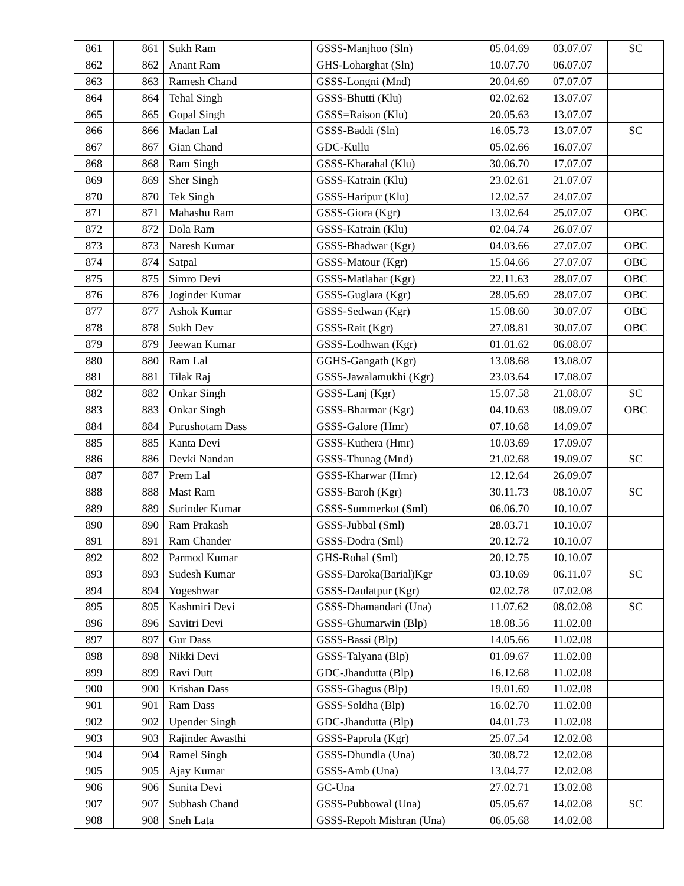| 861 | 861 | Sukh Ram | GSSS-Manjhoo (Sln) | 05.04.69 | 03.07.07 | SC |
| 862 | 862 | Anant Ram | GHS-Loharghat (Sln) | 10.07.70 | 06.07.07 | |
| 863 | 863 | Ramesh Chand | GSSS-Longni (Mnd) | 20.04.69 | 07.07.07 | |
| 864 | 864 | Tehal Singh | GSSS-Bhutti (Klu) | 02.02.62 | 13.07.07 | |
| 865 | 865 | Gopal Singh | GSSS=Raison (Klu) | 20.05.63 | 13.07.07 | |
| 866 | 866 | Madan Lal | GSSS-Baddi (Sln) | 16.05.73 | 13.07.07 | SC |
| 867 | 867 | Gian Chand | GDC-Kullu | 05.02.66 | 16.07.07 | |
| 868 | 868 | Ram Singh | GSSS-Kharahal (Klu) | 30.06.70 | 17.07.07 | |
| 869 | 869 | Sher Singh | GSSS-Katrain (Klu) | 23.02.61 | 21.07.07 | |
| 870 | 870 | Tek Singh | GSSS-Haripur (Klu) | 12.02.57 | 24.07.07 | |
| 871 | 871 | Mahashu Ram | GSSS-Giora (Kgr) | 13.02.64 | 25.07.07 | OBC |
| 872 | 872 | Dola Ram | GSSS-Katrain (Klu) | 02.04.74 | 26.07.07 | |
| 873 | 873 | Naresh Kumar | GSSS-Bhadwar (Kgr) | 04.03.66 | 27.07.07 | OBC |
| 874 | 874 | Satpal | GSSS-Matour (Kgr) | 15.04.66 | 27.07.07 | OBC |
| 875 | 875 | Simro Devi | GSSS-Matlahar (Kgr) | 22.11.63 | 28.07.07 | OBC |
| 876 | 876 | Joginder Kumar | GSSS-Guglara (Kgr) | 28.05.69 | 28.07.07 | OBC |
| 877 | 877 | Ashok Kumar | GSSS-Sedwan (Kgr) | 15.08.60 | 30.07.07 | OBC |
| 878 | 878 | Sukh Dev | GSSS-Rait (Kgr) | 27.08.81 | 30.07.07 | OBC |
| 879 | 879 | Jeewan Kumar | GSSS-Lodhwan (Kgr) | 01.01.62 | 06.08.07 | |
| 880 | 880 | Ram Lal | GGHS-Gangath (Kgr) | 13.08.68 | 13.08.07 | |
| 881 | 881 | Tilak Raj | GSSS-Jawalamukhi (Kgr) | 23.03.64 | 17.08.07 | |
| 882 | 882 | Onkar Singh | GSSS-Lanj (Kgr) | 15.07.58 | 21.08.07 | SC |
| 883 | 883 | Onkar Singh | GSSS-Bharmar (Kgr) | 04.10.63 | 08.09.07 | OBC |
| 884 | 884 | Purushotam Dass | GSSS-Galore (Hmr) | 07.10.68 | 14.09.07 | |
| 885 | 885 | Kanta Devi | GSSS-Kuthera (Hmr) | 10.03.69 | 17.09.07 | |
| 886 | 886 | Devki Nandan | GSSS-Thunag (Mnd) | 21.02.68 | 19.09.07 | SC |
| 887 | 887 | Prem Lal | GSSS-Kharwar (Hmr) | 12.12.64 | 26.09.07 | |
| 888 | 888 | Mast Ram | GSSS-Baroh (Kgr) | 30.11.73 | 08.10.07 | SC |
| 889 | 889 | Surinder Kumar | GSSS-Summerkot (Sml) | 06.06.70 | 10.10.07 | |
| 890 | 890 | Ram Prakash | GSSS-Jubbal (Sml) | 28.03.71 | 10.10.07 | |
| 891 | 891 | Ram Chander | GSSS-Dodra (Sml) | 20.12.72 | 10.10.07 | |
| 892 | 892 | Parmod Kumar | GHS-Rohal (Sml) | 20.12.75 | 10.10.07 | |
| 893 | 893 | Sudesh Kumar | GSSS-Daroka(Barial)Kgr | 03.10.69 | 06.11.07 | SC |
| 894 | 894 | Yogeshwar | GSSS-Daulatpur (Kgr) | 02.02.78 | 07.02.08 | |
| 895 | 895 | Kashmiri Devi | GSSS-Dhamandari (Una) | 11.07.62 | 08.02.08 | SC |
| 896 | 896 | Savitri Devi | GSSS-Ghumarwin (Blp) | 18.08.56 | 11.02.08 | |
| 897 | 897 | Gur Dass | GSSS-Bassi (Blp) | 14.05.66 | 11.02.08 | |
| 898 | 898 | Nikki Devi | GSSS-Talyana (Blp) | 01.09.67 | 11.02.08 | |
| 899 | 899 | Ravi Dutt | GDC-Jhandutta (Blp) | 16.12.68 | 11.02.08 | |
| 900 | 900 | Krishan Dass | GSSS-Ghagus (Blp) | 19.01.69 | 11.02.08 | |
| 901 | 901 | Ram Dass | GSSS-Soldha (Blp) | 16.02.70 | 11.02.08 | |
| 902 | 902 | Upender Singh | GDC-Jhandutta (Blp) | 04.01.73 | 11.02.08 | |
| 903 | 903 | Rajinder Awasthi | GSSS-Paprola (Kgr) | 25.07.54 | 12.02.08 | |
| 904 | 904 | Ramel Singh | GSSS-Dhundla (Una) | 30.08.72 | 12.02.08 | |
| 905 | 905 | Ajay Kumar | GSSS-Amb (Una) | 13.04.77 | 12.02.08 | |
| 906 | 906 | Sunita Devi | GC-Una | 27.02.71 | 13.02.08 | |
| 907 | 907 | Subhash Chand | GSSS-Pubbowal (Una) | 05.05.67 | 14.02.08 | SC |
| 908 | 908 | Sneh Lata | GSSS-Repoh Mishran (Una) | 06.05.68 | 14.02.08 | |